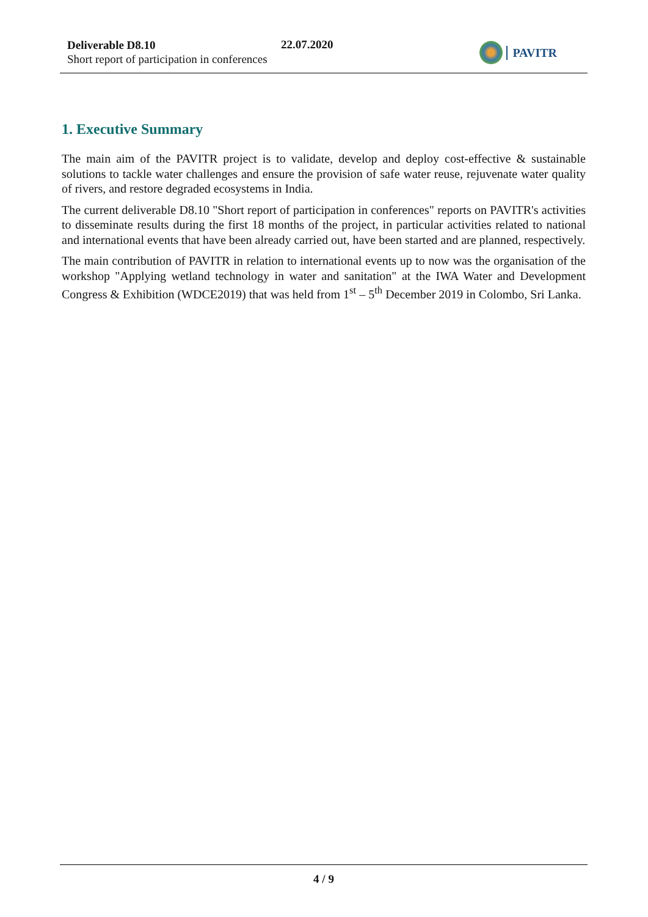Deliverable D8.10
Short report of participation in conferences
22.07.2020
PAVITR
1. Executive Summary
The main aim of the PAVITR project is to validate, develop and deploy cost-effective & sustainable solutions to tackle water challenges and ensure the provision of safe water reuse, rejuvenate water quality of rivers, and restore degraded ecosystems in India.
The current deliverable D8.10 "Short report of participation in conferences" reports on PAVITR's activities to disseminate results during the first 18 months of the project, in particular activities related to national and international events that have been already carried out, have been started and are planned, respectively.
The main contribution of PAVITR in relation to international events up to now was the organisation of the workshop "Applying wetland technology in water and sanitation" at the IWA Water and Development Congress & Exhibition (WDCE2019) that was held from 1<sup>st</sup> – 5<sup>th</sup> December 2019 in Colombo, Sri Lanka.
4 / 9